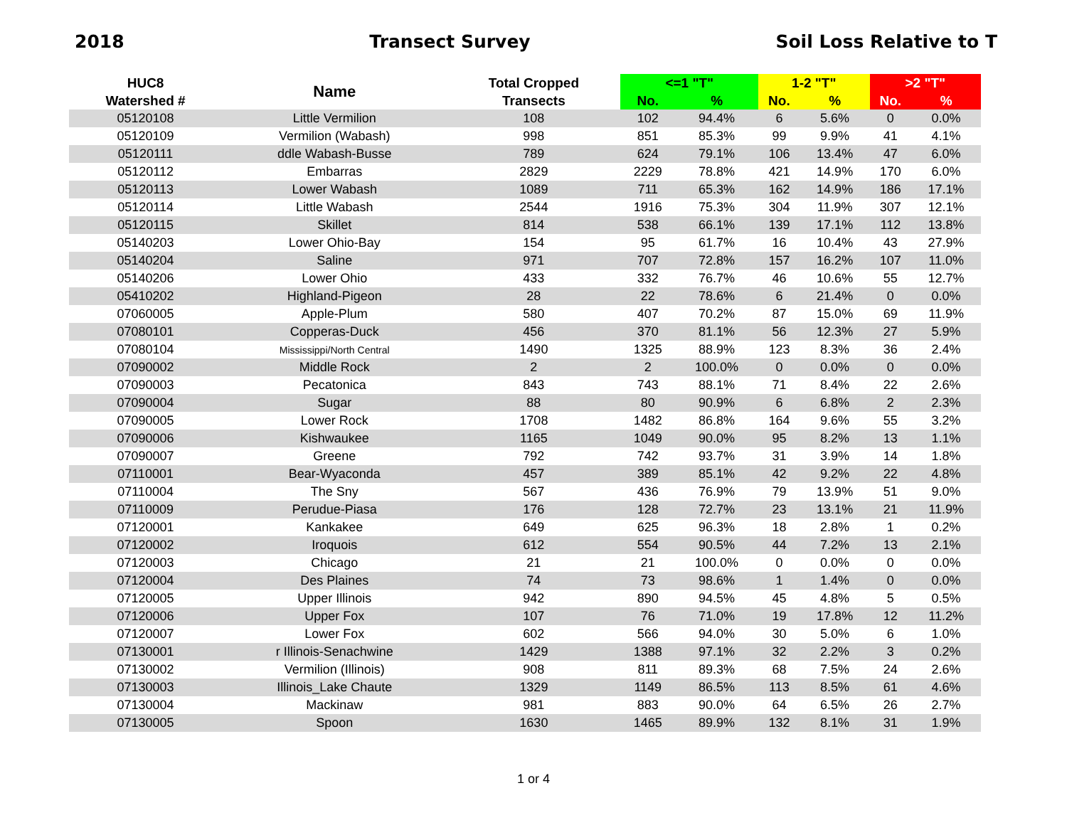2018 Transect Survey Soil Loss Relative to T
| HUC8 | Name | Total Cropped | <=1 "T" | | 1-2 "T" | | >2 "T" | |
| --- | --- | --- | --- | --- | --- | --- | --- | --- |
| Watershed # | | Transects | No. | % | No. | % | No. | % |
| 05120108 | Little Vermilion | 108 | 102 | 94.4% | 6 | 5.6% | 0 | 0.0% |
| 05120109 | Vermilion (Wabash) | 998 | 851 | 85.3% | 99 | 9.9% | 41 | 4.1% |
| 05120111 | ddle Wabash-Busse | 789 | 624 | 79.1% | 106 | 13.4% | 47 | 6.0% |
| 05120112 | Embarras | 2829 | 2229 | 78.8% | 421 | 14.9% | 170 | 6.0% |
| 05120113 | Lower Wabash | 1089 | 711 | 65.3% | 162 | 14.9% | 186 | 17.1% |
| 05120114 | Little Wabash | 2544 | 1916 | 75.3% | 304 | 11.9% | 307 | 12.1% |
| 05120115 | Skillet | 814 | 538 | 66.1% | 139 | 17.1% | 112 | 13.8% |
| 05140203 | Lower Ohio-Bay | 154 | 95 | 61.7% | 16 | 10.4% | 43 | 27.9% |
| 05140204 | Saline | 971 | 707 | 72.8% | 157 | 16.2% | 107 | 11.0% |
| 05140206 | Lower Ohio | 433 | 332 | 76.7% | 46 | 10.6% | 55 | 12.7% |
| 05410202 | Highland-Pigeon | 28 | 22 | 78.6% | 6 | 21.4% | 0 | 0.0% |
| 07060005 | Apple-Plum | 580 | 407 | 70.2% | 87 | 15.0% | 69 | 11.9% |
| 07080101 | Copperas-Duck | 456 | 370 | 81.1% | 56 | 12.3% | 27 | 5.9% |
| 07080104 | Mississippi/North Central | 1490 | 1325 | 88.9% | 123 | 8.3% | 36 | 2.4% |
| 07090002 | Middle Rock | 2 | 2 | 100.0% | 0 | 0.0% | 0 | 0.0% |
| 07090003 | Pecatonica | 843 | 743 | 88.1% | 71 | 8.4% | 22 | 2.6% |
| 07090004 | Sugar | 88 | 80 | 90.9% | 6 | 6.8% | 2 | 2.3% |
| 07090005 | Lower Rock | 1708 | 1482 | 86.8% | 164 | 9.6% | 55 | 3.2% |
| 07090006 | Kishwaukee | 1165 | 1049 | 90.0% | 95 | 8.2% | 13 | 1.1% |
| 07090007 | Greene | 792 | 742 | 93.7% | 31 | 3.9% | 14 | 1.8% |
| 07110001 | Bear-Wyaconda | 457 | 389 | 85.1% | 42 | 9.2% | 22 | 4.8% |
| 07110004 | The Sny | 567 | 436 | 76.9% | 79 | 13.9% | 51 | 9.0% |
| 07110009 | Perudue-Piasa | 176 | 128 | 72.7% | 23 | 13.1% | 21 | 11.9% |
| 07120001 | Kankakee | 649 | 625 | 96.3% | 18 | 2.8% | 1 | 0.2% |
| 07120002 | Iroquois | 612 | 554 | 90.5% | 44 | 7.2% | 13 | 2.1% |
| 07120003 | Chicago | 21 | 21 | 100.0% | 0 | 0.0% | 0 | 0.0% |
| 07120004 | Des Plaines | 74 | 73 | 98.6% | 1 | 1.4% | 0 | 0.0% |
| 07120005 | Upper Illinois | 942 | 890 | 94.5% | 45 | 4.8% | 5 | 0.5% |
| 07120006 | Upper Fox | 107 | 76 | 71.0% | 19 | 17.8% | 12 | 11.2% |
| 07120007 | Lower Fox | 602 | 566 | 94.0% | 30 | 5.0% | 6 | 1.0% |
| 07130001 | r Illinois-Senachwine | 1429 | 1388 | 97.1% | 32 | 2.2% | 3 | 0.2% |
| 07130002 | Vermilion (Illinois) | 908 | 811 | 89.3% | 68 | 7.5% | 24 | 2.6% |
| 07130003 | Illinois_Lake Chaute | 1329 | 1149 | 86.5% | 113 | 8.5% | 61 | 4.6% |
| 07130004 | Mackinaw | 981 | 883 | 90.0% | 64 | 6.5% | 26 | 2.7% |
| 07130005 | Spoon | 1630 | 1465 | 89.9% | 132 | 8.1% | 31 | 1.9% |
1 or 4